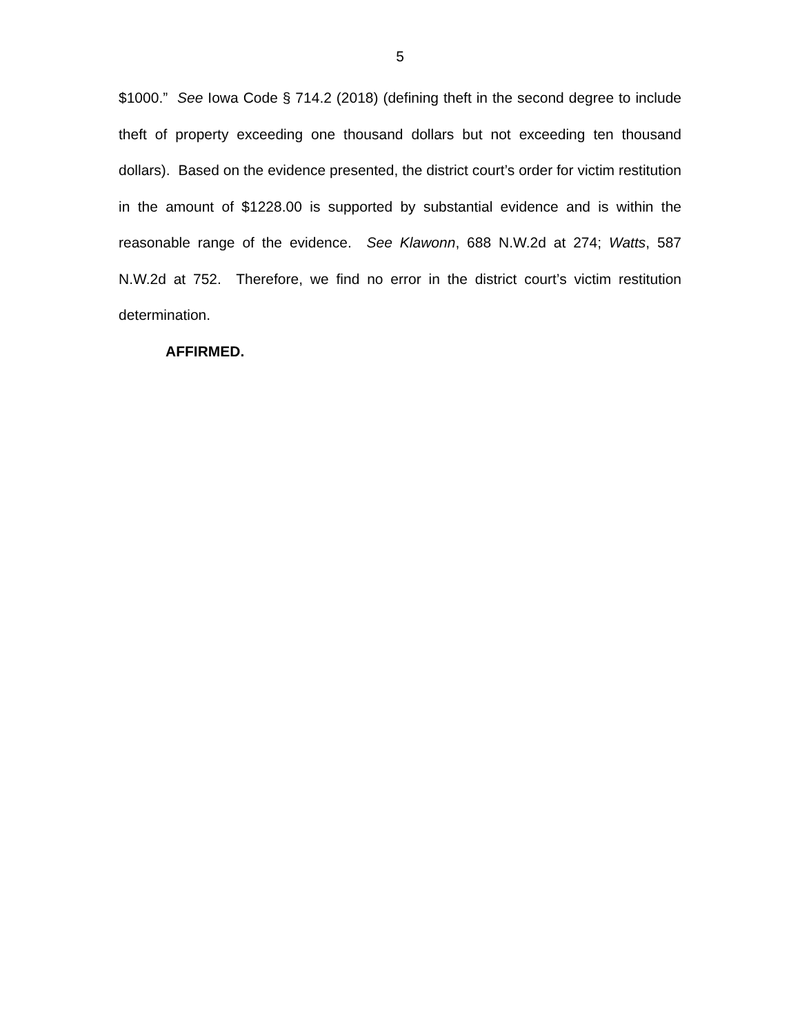5
$1000.” See Iowa Code § 714.2 (2018) (defining theft in the second degree to include theft of property exceeding one thousand dollars but not exceeding ten thousand dollars). Based on the evidence presented, the district court’s order for victim restitution in the amount of $1228.00 is supported by substantial evidence and is within the reasonable range of the evidence. See Klawonn, 688 N.W.2d at 274; Watts, 587 N.W.2d at 752. Therefore, we find no error in the district court’s victim restitution determination.
AFFIRMED.